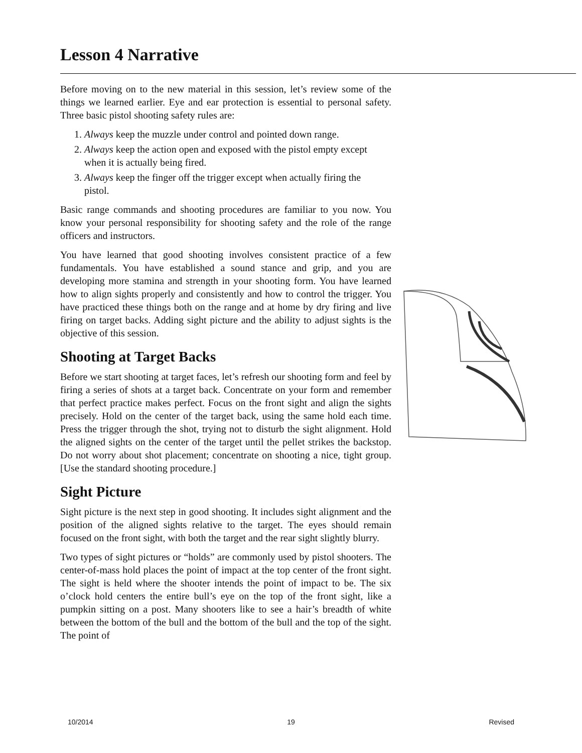Lesson 4 Narrative
Before moving on to the new material in this session, let’s review some of the things we learned earlier. Eye and ear protection is essential to personal safety. Three basic pistol shooting safety rules are:
1. Always keep the muzzle under control and pointed down range.
2. Always keep the action open and exposed with the pistol empty except when it is actually being fired.
3. Always keep the finger off the trigger except when actually firing the pistol.
Basic range commands and shooting procedures are familiar to you now. You know your personal responsibility for shooting safety and the role of the range officers and instructors.
You have learned that good shooting involves consistent practice of a few fundamentals. You have established a sound stance and grip, and you are developing more stamina and strength in your shooting form. You have learned how to align sights properly and consistently and how to control the trigger. You have practiced these things both on the range and at home by dry firing and live firing on target backs. Adding sight picture and the ability to adjust sights is the objective of this session.
Shooting at Target Backs
Before we start shooting at target faces, let’s refresh our shooting form and feel by firing a series of shots at a target back. Concentrate on your form and remember that perfect practice makes perfect. Focus on the front sight and align the sights precisely. Hold on the center of the target back, using the same hold each time. Press the trigger through the shot, trying not to disturb the sight alignment. Hold the aligned sights on the center of the target until the pellet strikes the backstop. Do not worry about shot placement; concentrate on shooting a nice, tight group. [Use the standard shooting procedure.]
Sight Picture
Sight picture is the next step in good shooting. It includes sight alignment and the position of the aligned sights relative to the target. The eyes should remain focused on the front sight, with both the target and the rear sight slightly blurry.
Two types of sight pictures or “holds” are commonly used by pistol shooters. The center-of-mass hold places the point of impact at the top center of the front sight. The sight is held where the shooter intends the point of impact to be. The six o’clock hold centers the entire bull’s eye on the top of the front sight, like a pumpkin sitting on a post. Many shooters like to see a hair’s breadth of white between the bottom of the bull and the bottom of the bull and the top of the sight. The point of
10/2014 19 Revised